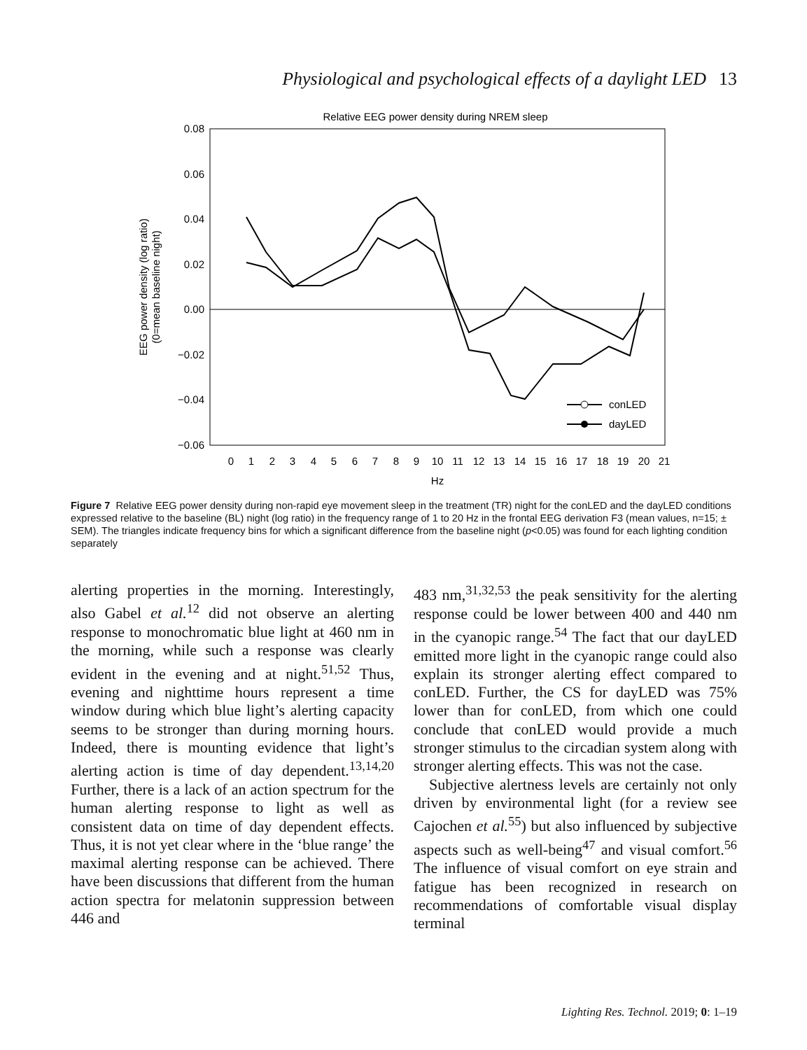Physiological and psychological effects of a daylight LED 13
Relative EEG power density during NREM sleep
0.08
0.06
0.04
0.02
0.00
−0.02
−0.04
−0.06
0
1
2
3
4
5
6
7
8
9
10
11
12
13
14
15
16
17
18
19
20
21
Hz
EEG power density (log ratio)
(0=mean baseline night)
conLED
dayLED
Figure 7 Relative EEG power density during non-rapid eye movement sleep in the treatment (TR) night for the conLED and the dayLED conditions expressed relative to the baseline (BL) night (log ratio) in the frequency range of 1 to 20 Hz in the frontal EEG derivation F3 (mean values, n=15; ± SEM). The triangles indicate frequency bins for which a significant difference from the baseline night (p<0.05) was found for each lighting condition separately
alerting properties in the morning. Interestingly, also Gabel et al.<sup>12</sup> did not observe an alerting response to monochromatic blue light at 460 nm in the morning, while such a response was clearly evident in the evening and at night.<sup>51,52</sup> Thus, evening and nighttime hours represent a time window during which blue light’s alerting capacity seems to be stronger than during morning hours. Indeed, there is mounting evidence that light’s alerting action is time of day dependent.<sup>13,14,20</sup> Further, there is a lack of an action spectrum for the human alerting response to light as well as consistent data on time of day dependent effects. Thus, it is not yet clear where in the ‘blue range’ the maximal alerting response can be achieved. There have been discussions that different from the human action spectra for melatonin suppression between 446 and
483 nm,<sup>31,32,53</sup> the peak sensitivity for the alerting response could be lower between 400 and 440 nm in the cyanopic range.<sup>54</sup> The fact that our dayLED emitted more light in the cyanopic range could also explain its stronger alerting effect compared to conLED. Further, the CS for dayLED was 75% lower than for conLED, from which one could conclude that conLED would provide a much stronger stimulus to the circadian system along with stronger alerting effects. This was not the case.
Subjective alertness levels are certainly not only driven by environmental light (for a review see Cajochen et al.<sup>55</sup>) but also influenced by subjective aspects such as well-being<sup>47</sup> and visual comfort.<sup>56</sup> The influence of visual comfort on eye strain and fatigue has been recognized in research on recommendations of comfortable visual display terminal
Lighting Res. Technol. 2019; 0: 1–19